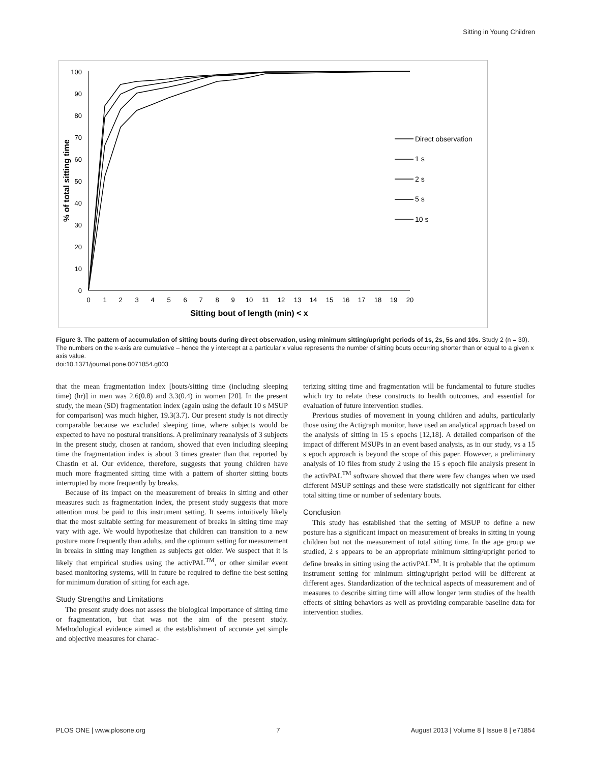Sitting in Young Children
0
10
20
30
40
50
60
70
80
90
100
0
1
2
3
4
5
6
7
8
9
10
11
12
13
14
15
16
17
18
19
20
Sitting bout of length (min) < x
% of total sitting time
Direct observation
1 s
2 s
5 s
10 s
Figure 3. The pattern of accumulation of sitting bouts during direct observation, using minimum sitting/upright periods of 1s, 2s, 5s and 10s. Study 2 (n = 30). The numbers on the x-axis are cumulative – hence the y intercept at a particular x value represents the number of sitting bouts occurring shorter than or equal to a given x axis value.
doi:10.1371/journal.pone.0071854.g003
that the mean fragmentation index [bouts/sitting time (including sleeping time) (hr)] in men was 2.6(0.8) and 3.3(0.4) in women [20]. In the present study, the mean (SD) fragmentation index (again using the default 10 s MSUP for comparison) was much higher, 19.3(3.7). Our present study is not directly comparable because we excluded sleeping time, where subjects would be expected to have no postural transitions. A preliminary reanalysis of 3 subjects in the present study, chosen at random, showed that even including sleeping time the fragmentation index is about 3 times greater than that reported by Chastin et al. Our evidence, therefore, suggests that young children have much more fragmented sitting time with a pattern of shorter sitting bouts interrupted by more frequently by breaks.
Because of its impact on the measurement of breaks in sitting and other measures such as fragmentation index, the present study suggests that more attention must be paid to this instrument setting. It seems intuitively likely that the most suitable setting for measurement of breaks in sitting time may vary with age. We would hypothesize that children can transition to a new posture more frequently than adults, and the optimum setting for measurement in breaks in sitting may lengthen as subjects get older. We suspect that it is likely that empirical studies using the activPAL<sup>TM</sup>, or other similar event based monitoring systems, will in future be required to define the best setting for minimum duration of sitting for each age.
Study Strengths and Limitations
The present study does not assess the biological importance of sitting time or fragmentation, but that was not the aim of the present study. Methodological evidence aimed at the establishment of accurate yet simple and objective measures for charac-
terizing sitting time and fragmentation will be fundamental to future studies which try to relate these constructs to health outcomes, and essential for evaluation of future intervention studies.
Previous studies of movement in young children and adults, particularly those using the Actigraph monitor, have used an analytical approach based on the analysis of sitting in 15 s epochs [12,18]. A detailed comparison of the impact of different MSUPs in an event based analysis, as in our study, vs a 15 s epoch approach is beyond the scope of this paper. However, a preliminary analysis of 10 files from study 2 using the 15 s epoch file analysis present in the activPAL<sup>TM</sup> software showed that there were few changes when we used different MSUP settings and these were statistically not significant for either total sitting time or number of sedentary bouts.
Conclusion
This study has established that the setting of MSUP to define a new posture has a significant impact on measurement of breaks in sitting in young children but not the measurement of total sitting time. In the age group we studied, 2 s appears to be an appropriate minimum sitting/upright period to define breaks in sitting using the activPAL<sup>TM</sup>. It is probable that the optimum instrument setting for minimum sitting/upright period will be different at different ages. Standardization of the technical aspects of measurement and of measures to describe sitting time will allow longer term studies of the health effects of sitting behaviors as well as providing comparable baseline data for intervention studies.
PLOS ONE | www.plosone.org 7 August 2013 | Volume 8 | Issue 8 | e71854